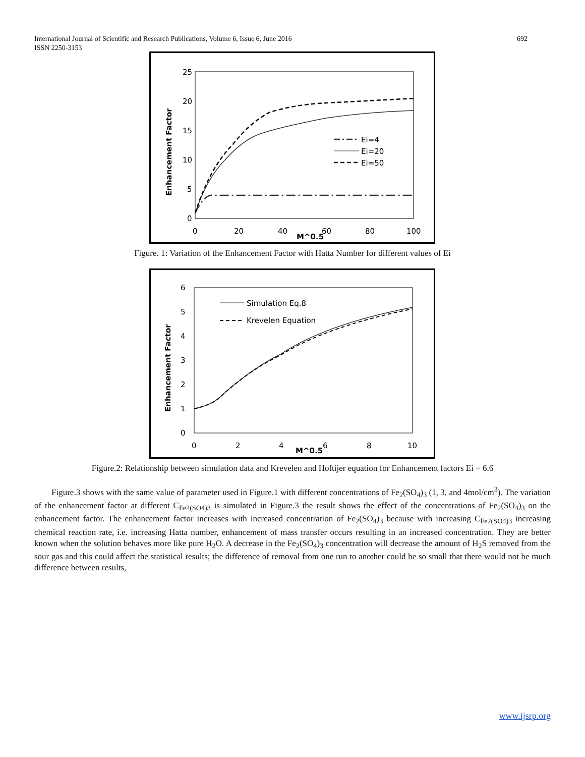International Journal of Scientific and Research Publications, Volume 6, Issue 6, June 2016
ISSN 2250-3153
692
25
20
15
10
5
0
0
20
40
60
80
100
M^0.5
Enhancement Factor
Ei=4
Ei=20
Ei=50
Figure. 1: Variation of the Enhancement Factor with Hatta Number for different values of Ei
6
5
4
3
2
1
0
0
2
4
6
8
10
M^0.5
Enhancement Factor
Simulation Eq.8
Krevelen Equation
Figure.2: Relationship between simulation data and Krevelen and Hoftijer equation for Enhancement factors Ei = 6.6
Figure.3 shows with the same value of parameter used in Figure.1 with different concentrations of Fe<sub>2</sub>(SO<sub>4</sub>)<sub>3</sub> (1, 3, and 4mol/cm<sup>3</sup>). The variation of the enhancement factor at different C<sub>Fe2(SO4)3</sub> is simulated in Figure.3 the result shows the effect of the concentrations of Fe<sub>2</sub>(SO<sub>4</sub>)<sub>3</sub> on the enhancement factor. The enhancement factor increases with increased concentration of Fe<sub>2</sub>(SO<sub>4</sub>)<sub>3</sub> because with increasing C<sub>Fe2(SO4)3</sub> increasing chemical reaction rate, i.e. increasing Hatta number, enhancement of mass transfer occurs resulting in an increased concentration. They are better known when the solution behaves more like pure H<sub>2</sub>O. A decrease in the Fe<sub>2</sub>(SO<sub>4</sub>)<sub>3</sub> concentration will decrease the amount of H<sub>2</sub>S removed from the sour gas and this could affect the statistical results; the difference of removal from one run to another could be so small that there would not be much difference between results,
www.ijsrp.org